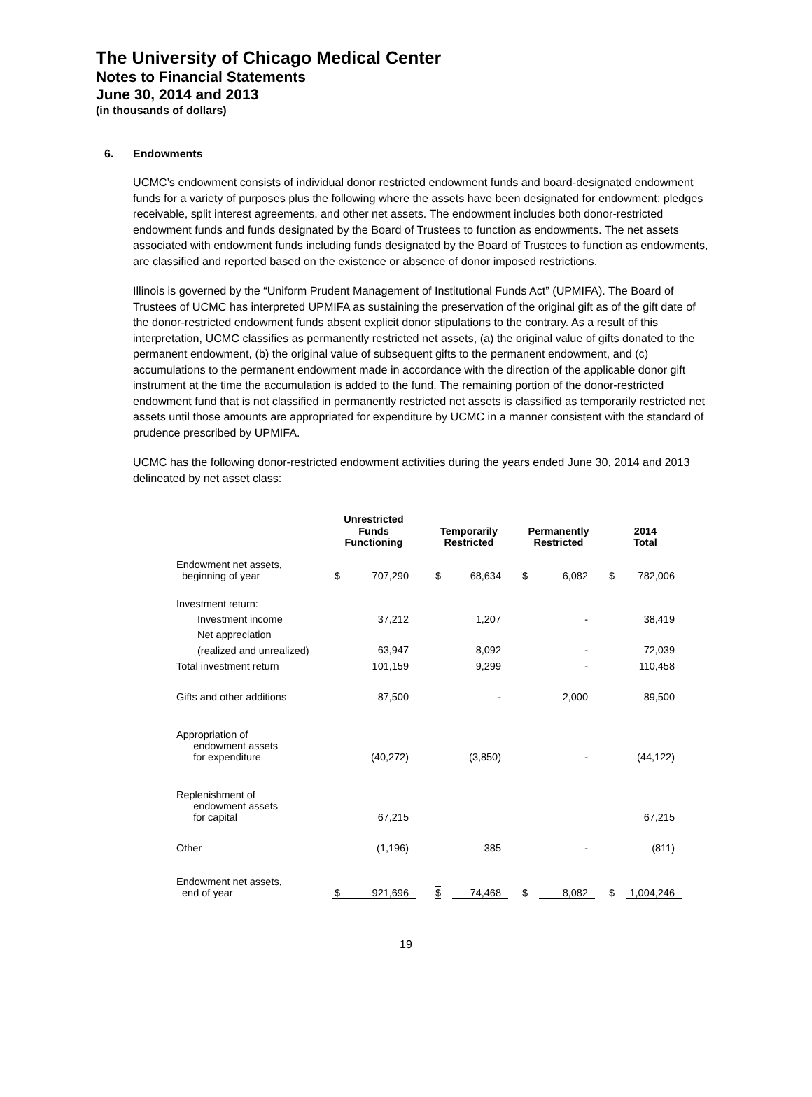The University of Chicago Medical Center
Notes to Financial Statements
June 30, 2014 and 2013
(in thousands of dollars)
6. Endowments
UCMC’s endowment consists of individual donor restricted endowment funds and board-designated endowment funds for a variety of purposes plus the following where the assets have been designated for endowment: pledges receivable, split interest agreements, and other net assets. The endowment includes both donor-restricted endowment funds and funds designated by the Board of Trustees to function as endowments. The net assets associated with endowment funds including funds designated by the Board of Trustees to function as endowments, are classified and reported based on the existence or absence of donor imposed restrictions.
Illinois is governed by the “Uniform Prudent Management of Institutional Funds Act” (UPMIFA). The Board of Trustees of UCMC has interpreted UPMIFA as sustaining the preservation of the original gift as of the gift date of the donor-restricted endowment funds absent explicit donor stipulations to the contrary. As a result of this interpretation, UCMC classifies as permanently restricted net assets, (a) the original value of gifts donated to the permanent endowment, (b) the original value of subsequent gifts to the permanent endowment, and (c) accumulations to the permanent endowment made in accordance with the direction of the applicable donor gift instrument at the time the accumulation is added to the fund. The remaining portion of the donor-restricted endowment fund that is not classified in permanently restricted net assets is classified as temporarily restricted net assets until those amounts are appropriated for expenditure by UCMC in a manner consistent with the standard of prudence prescribed by UPMIFA.
UCMC has the following donor-restricted endowment activities during the years ended June 30, 2014 and 2013 delineated by net asset class:
| | Unrestricted | | | | | | | |
| --- | --- | --- | --- | --- | --- | --- | --- | --- |
| | Funds Functioning | | Temporarily Restricted | | Permanently Restricted | | 2014 Total | |
| Endowment net assets, beginning of year | $ | 707,290 | $ | 68,634 | $ | 6,082 | $ | 782,006 |
| Investment return: | | | | | | | | |
| Investment income | | 37,212 | | 1,207 | | - | | 38,419 |
| Net appreciation | | | | | | | | |
| (realized and unrealized) | | 63,947 | | 8,092 | | - | | 72,039 |
| Total investment return | | 101,159 | | 9,299 | | - | | 110,458 |
| Gifts and other additions | | 87,500 | | - | | 2,000 | | 89,500 |
| Appropriation of endowment assets for expenditure | | (40,272) | | (3,850) | | - | | (44,122) |
| Replenishment of endowment assets for capital | | 67,215 | | | | | | 67,215 |
| Other | | (1,196) | | 385 | | - | | (811) |
| Endowment net assets, end of year | $ | 921,696 | $ | 74,468 | $ | 8,082 | $ | 1,004,246 |
19